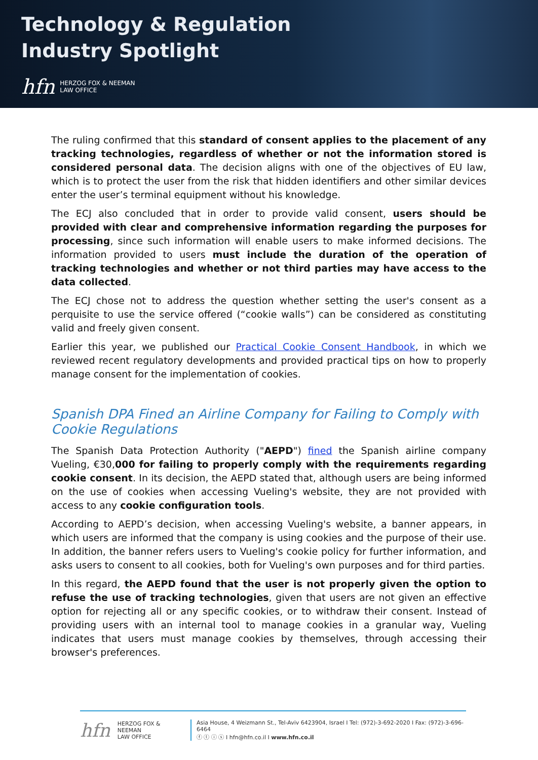Technology & Regulation
Industry Spotlight
hfn HERZOG FOX & NEEMAN
LAW OFFICE
The ruling confirmed that this standard of consent applies to the placement of any tracking technologies, regardless of whether or not the information stored is considered personal data. The decision aligns with one of the objectives of EU law, which is to protect the user from the risk that hidden identifiers and other similar devices enter the user’s terminal equipment without his knowledge.
The ECJ also concluded that in order to provide valid consent, users should be provided with clear and comprehensive information regarding the purposes for processing, since such information will enable users to make informed decisions. The information provided to users must include the duration of the operation of tracking technologies and whether or not third parties may have access to the data collected.
The ECJ chose not to address the question whether setting the user's consent as a perquisite to use the service offered (“cookie walls”) can be considered as constituting valid and freely given consent.
Earlier this year, we published our Practical Cookie Consent Handbook, in which we reviewed recent regulatory developments and provided practical tips on how to properly manage consent for the implementation of cookies.
Spanish DPA Fined an Airline Company for Failing to Comply with Cookie Regulations
The Spanish Data Protection Authority ("AEPD") fined the Spanish airline company Vueling, €30,000 for failing to properly comply with the requirements regarding cookie consent. In its decision, the AEPD stated that, although users are being informed on the use of cookies when accessing Vueling's website, they are not provided with access to any cookie configuration tools.
According to AEPD’s decision, when accessing Vueling's website, a banner appears, in which users are informed that the company is using cookies and the purpose of their use. In addition, the banner refers users to Vueling's cookie policy for further information, and asks users to consent to all cookies, both for Vueling's own purposes and for third parties.
In this regard, the AEPD found that the user is not properly given the option to refuse the use of tracking technologies, given that users are not given an effective option for rejecting all or any specific cookies, or to withdraw their consent. Instead of providing users with an internal tool to manage cookies in a granular way, Vueling indicates that users must manage cookies by themselves, through accessing their browser's preferences.
hfn HERZOG FOX & NEEMAN
LAW OFFICE
Asia House, 4 Weizmann St., Tel-Aviv 6423904, Israel I Tel: (972)-3-692-2020 I Fax: (972)-3-696-6464
ⓕ ⓣ ⓘ ⓢ I hfn@hfn.co.il I www.hfn.co.il